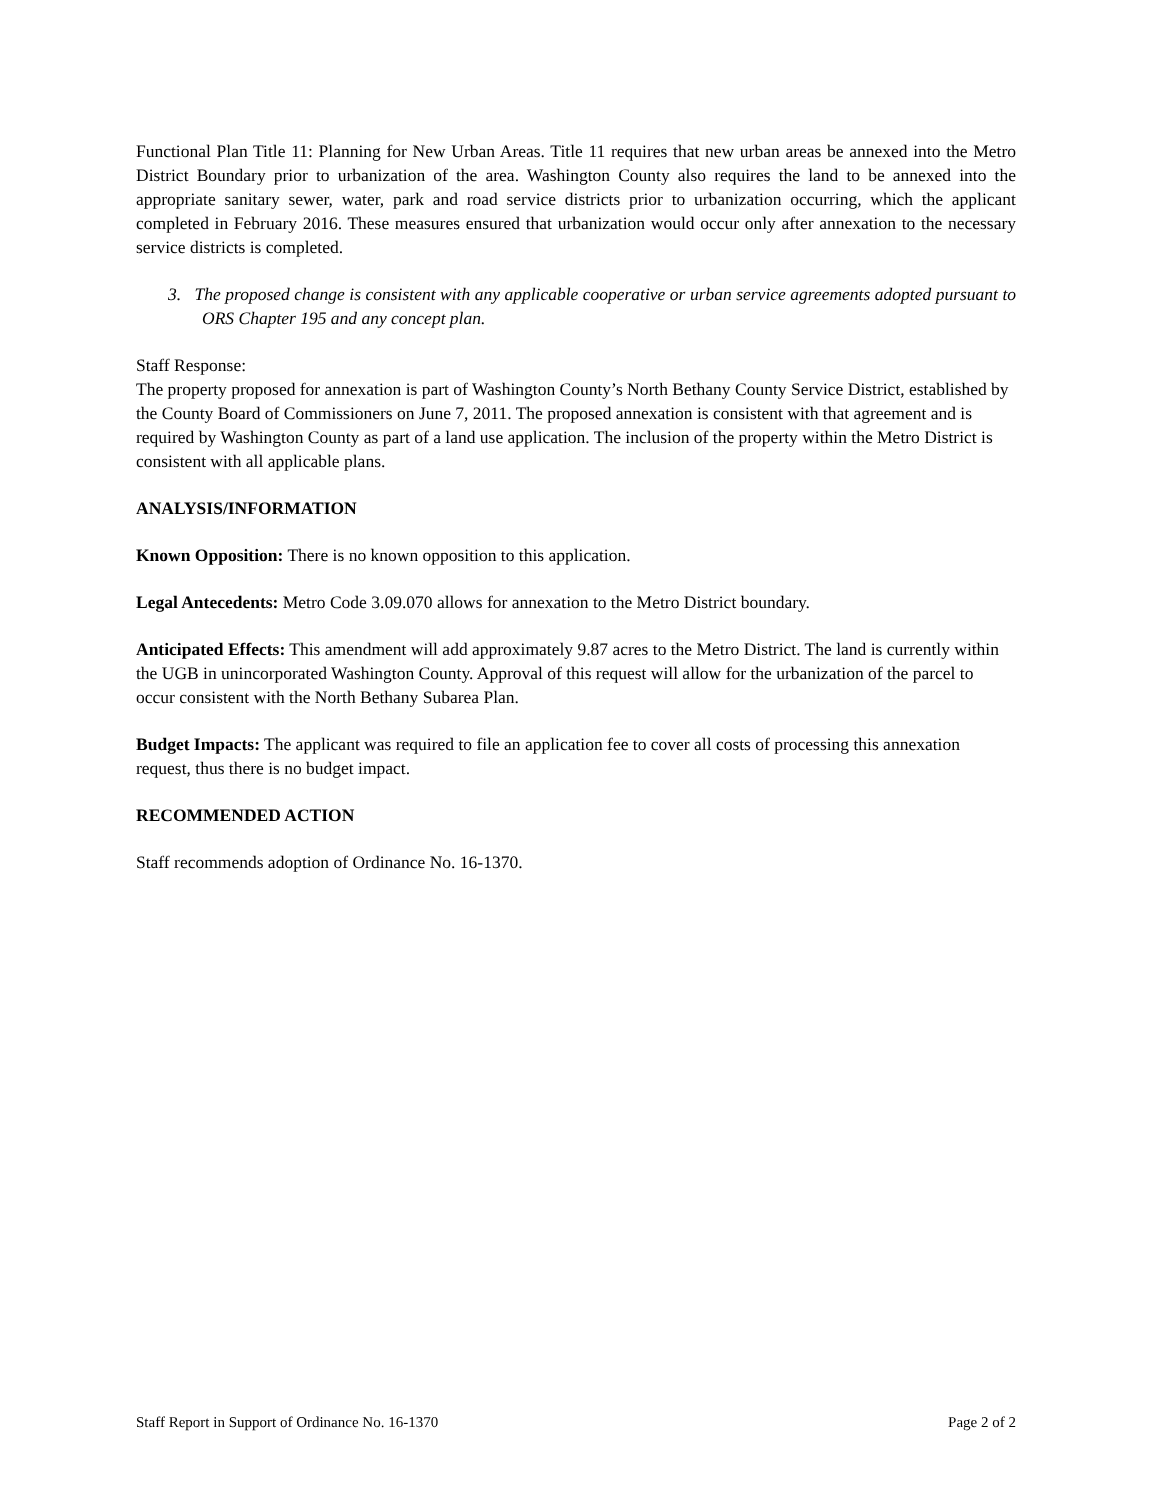Functional Plan Title 11: Planning for New Urban Areas. Title 11 requires that new urban areas be annexed into the Metro District Boundary prior to urbanization of the area. Washington County also requires the land to be annexed into the appropriate sanitary sewer, water, park and road service districts prior to urbanization occurring, which the applicant completed in February 2016. These measures ensured that urbanization would occur only after annexation to the necessary service districts is completed.
3. The proposed change is consistent with any applicable cooperative or urban service agreements adopted pursuant to ORS Chapter 195 and any concept plan.
Staff Response:
The property proposed for annexation is part of Washington County’s North Bethany County Service District, established by the County Board of Commissioners on June 7, 2011. The proposed annexation is consistent with that agreement and is required by Washington County as part of a land use application. The inclusion of the property within the Metro District is consistent with all applicable plans.
ANALYSIS/INFORMATION
Known Opposition: There is no known opposition to this application.
Legal Antecedents: Metro Code 3.09.070 allows for annexation to the Metro District boundary.
Anticipated Effects: This amendment will add approximately 9.87 acres to the Metro District. The land is currently within the UGB in unincorporated Washington County. Approval of this request will allow for the urbanization of the parcel to occur consistent with the North Bethany Subarea Plan.
Budget Impacts: The applicant was required to file an application fee to cover all costs of processing this annexation request, thus there is no budget impact.
RECOMMENDED ACTION
Staff recommends adoption of Ordinance No. 16-1370.
Staff Report in Support of Ordinance No. 16-1370 Page 2 of 2